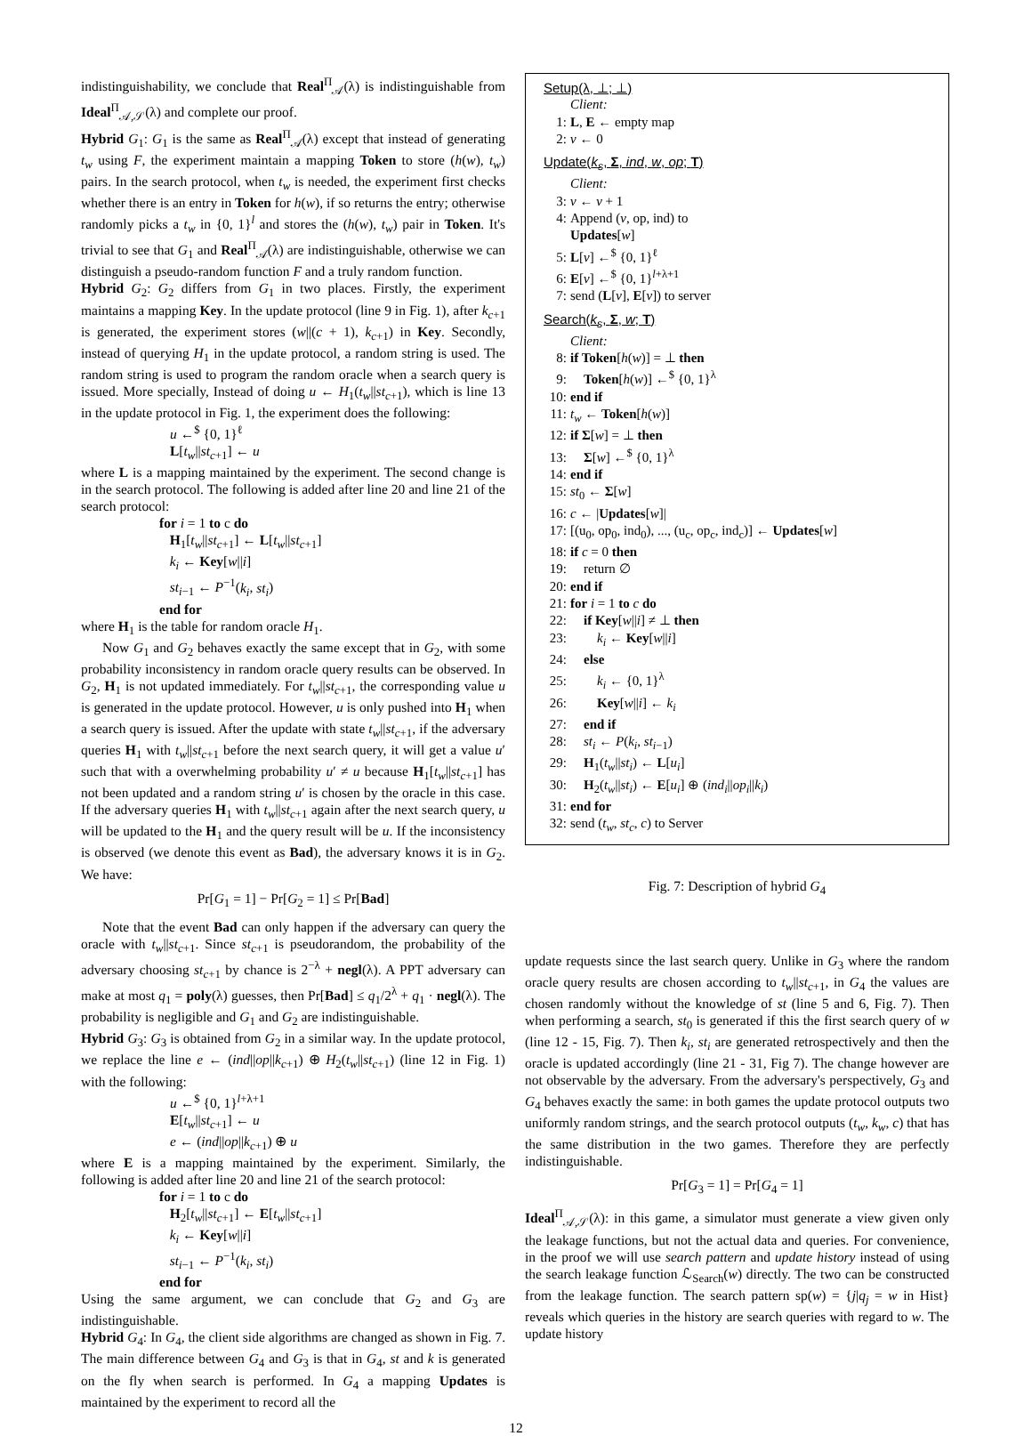indistinguishability, we conclude that Real<sup>Π</sup><sub>𝒜</sub>(λ) is indistinguishable from Ideal<sup>Π</sup><sub>𝒜,𝒮</sub>(λ) and complete our proof.
Hybrid G<sub>1</sub>: G<sub>1</sub> is the same as Real<sup>Π</sup><sub>𝒜</sub>(λ) except that instead of generating t<sub>w</sub> using F, the experiment maintain a mapping Token to store (h(w), t<sub>w</sub>) pairs. In the search protocol, when t<sub>w</sub> is needed, the experiment first checks whether there is an entry in Token for h(w), if so returns the entry; otherwise randomly picks a t<sub>w</sub> in {0, 1}<sup>l</sup> and stores the (h(w), t<sub>w</sub>) pair in Token. It's trivial to see that G<sub>1</sub> and Real<sup>Π</sup><sub>𝒜</sub>(λ) are indistinguishable, otherwise we can distinguish a pseudo-random function F and a truly random function.
Hybrid G<sub>2</sub>: G<sub>2</sub> differs from G<sub>1</sub> in two places. Firstly, the experiment maintains a mapping Key. In the update protocol (line 9 in Fig. 1), after k<sub>c+1</sub> is generated, the experiment stores (w||(c + 1), k<sub>c+1</sub>) in Key. Secondly, instead of querying H<sub>1</sub> in the update protocol, a random string is used. The random string is used to program the random oracle when a search query is issued. More specially, Instead of doing u ← H<sub>1</sub>(t<sub>w</sub>||st<sub>c+1</sub>), which is line 13 in the update protocol in Fig. 1, the experiment does the following:
u ←<sup>$</sup> {0, 1}<sup>ℓ</sup>
L[t<sub>w</sub>||st<sub>c+1</sub>] ← u
where L is a mapping maintained by the experiment. The second change is in the search protocol. The following is added after line 20 and line 21 of the search protocol:
for i = 1 to c do
H<sub>1</sub>[t<sub>w</sub>||st<sub>c+1</sub>] ← L[t<sub>w</sub>||st<sub>c+1</sub>]
k<sub>i</sub> ← Key[w||i]
st<sub>i−1</sub> ← P<sup>−1</sup>(k<sub>i</sub>, st<sub>i</sub>)
end for
where H<sub>1</sub> is the table for random oracle H<sub>1</sub>.
Now G<sub>1</sub> and G<sub>2</sub> behaves exactly the same except that in G<sub>2</sub>, with some probability inconsistency in random oracle query results can be observed. In G<sub>2</sub>, H<sub>1</sub> is not updated immediately. For t<sub>w</sub>||st<sub>c+1</sub>, the corresponding value u is generated in the update protocol. However, u is only pushed into H<sub>1</sub> when a search query is issued. After the update with state t<sub>w</sub>||st<sub>c+1</sub>, if the adversary queries H<sub>1</sub> with t<sub>w</sub>||st<sub>c+1</sub> before the next search query, it will get a value u′ such that with a overwhelming probability u′ ≠ u because H<sub>1</sub>[t<sub>w</sub>||st<sub>c+1</sub>] has not been updated and a random string u′ is chosen by the oracle in this case. If the adversary queries H<sub>1</sub> with t<sub>w</sub>||st<sub>c+1</sub> again after the next search query, u will be updated to the H<sub>1</sub> and the query result will be u. If the inconsistency is observed (we denote this event as Bad), the adversary knows it is in G<sub>2</sub>. We have:
Pr[G<sub>1</sub> = 1] − Pr[G<sub>2</sub> = 1] ≤ Pr[Bad]
Note that the event Bad can only happen if the adversary can query the oracle with t<sub>w</sub>||st<sub>c+1</sub>. Since st<sub>c+1</sub> is pseudorandom, the probability of the adversary choosing st<sub>c+1</sub> by chance is 2<sup>−λ</sup> + negl(λ). A PPT adversary can make at most q<sub>1</sub> = poly(λ) guesses, then Pr[Bad] ≤ q<sub>1</sub>/2<sup>λ</sup> + q<sub>1</sub> · negl(λ). The probability is negligible and G<sub>1</sub> and G<sub>2</sub> are indistinguishable.
Hybrid G<sub>3</sub>: G<sub>3</sub> is obtained from G<sub>2</sub> in a similar way. In the update protocol, we replace the line e ← (ind||op||k<sub>c+1</sub>) ⊕ H<sub>2</sub>(t<sub>w</sub>||st<sub>c+1</sub>) (line 12 in Fig. 1) with the following:
u ←<sup>$</sup> {0, 1}<sup>l+λ+1</sup>
E[t<sub>w</sub>||st<sub>c+1</sub>] ← u
e ← (ind||op||k<sub>c+1</sub>) ⊕ u
where E is a mapping maintained by the experiment. Similarly, the following is added after line 20 and line 21 of the search protocol:
for i = 1 to c do
H<sub>2</sub>[t<sub>w</sub>||st<sub>c+1</sub>] ← E[t<sub>w</sub>||st<sub>c+1</sub>]
k<sub>i</sub> ← Key[w||i]
st<sub>i−1</sub> ← P<sup>−1</sup>(k<sub>i</sub>, st<sub>i</sub>)
end for
Using the same argument, we can conclude that G<sub>2</sub> and G<sub>3</sub> are indistinguishable.
Hybrid G<sub>4</sub>: In G<sub>4</sub>, the client side algorithms are changed as shown in Fig. 7. The main difference between G<sub>4</sub> and G<sub>3</sub> is that in G<sub>4</sub>, st and k is generated on the fly when search is performed. In G<sub>4</sub> a mapping Updates is maintained by the experiment to record all the
Setup(λ, ⊥; ⊥)
Client:
1: L, E ← empty map
2: v ← 0
Update(k<sub>s</sub>, Σ, ind, w, op; T)
Client:
3: v ← v + 1
4: Append (v, op, ind) to
Updates[w]
5: L[v] ←<sup>$</sup> {0, 1}<sup>ℓ</sup>
6: E[v] ←<sup>$</sup> {0, 1}<sup>l+λ+1</sup>
7: send (L[v], E[v]) to server
Search(k<sub>s</sub>, Σ, w; T)
Client:
8: if Token[h(w)] = ⊥ then
9: Token[h(w)] ←<sup>$</sup> {0, 1}<sup>λ</sup>
10: end if
11: t<sub>w</sub> ← Token[h(w)]
12: if Σ[w] = ⊥ then
13: Σ[w] ←<sup>$</sup> {0, 1}<sup>λ</sup>
14: end if
15: st<sub>0</sub> ← Σ[w]
16: c ← |Updates[w]|
17: [(u<sub>0</sub>, op<sub>0</sub>, ind<sub>0</sub>), ..., (u<sub>c</sub>, op<sub>c</sub>, ind<sub>c</sub>)] ← Updates[w]
18: if c = 0 then
19: return ∅
20: end if
21: for i = 1 to c do
22: if Key[w||i] ≠ ⊥ then
23: k<sub>i</sub> ← Key[w||i]
24: else
25: k<sub>i</sub> ← {0, 1}<sup>λ</sup>
26: Key[w||i] ← k<sub>i</sub>
27: end if
28: st<sub>i</sub> ← P(k<sub>i</sub>, st<sub>i−1</sub>)
29: H<sub>1</sub>(t<sub>w</sub>||st<sub>i</sub>) ← L[u<sub>i</sub>]
30: H<sub>2</sub>(t<sub>w</sub>||st<sub>i</sub>) ← E[u<sub>i</sub>] ⊕ (ind<sub>i</sub>||op<sub>i</sub>||k<sub>i</sub>)
31: end for
32: send (t<sub>w</sub>, st<sub>c</sub>, c) to Server
Fig. 7: Description of hybrid G<sub>4</sub>
update requests since the last search query. Unlike in G<sub>3</sub> where the random oracle query results are chosen according to t<sub>w</sub>||st<sub>c+1</sub>, in G<sub>4</sub> the values are chosen randomly without the knowledge of st (line 5 and 6, Fig. 7). Then when performing a search, st<sub>0</sub> is generated if this the first search query of w (line 12 - 15, Fig. 7). Then k<sub>i</sub>, st<sub>i</sub> are generated retrospectively and then the oracle is updated accordingly (line 21 - 31, Fig 7). The change however are not observable by the adversary. From the adversary's perspectively, G<sub>3</sub> and G<sub>4</sub> behaves exactly the same: in both games the update protocol outputs two uniformly random strings, and the search protocol outputs (t<sub>w</sub>, k<sub>w</sub>, c) that has the same distribution in the two games. Therefore they are perfectly indistinguishable.
Pr[G<sub>3</sub> = 1] = Pr[G<sub>4</sub> = 1]
Ideal<sup>Π</sup><sub>𝒜,𝒮</sub>(λ): in this game, a simulator must generate a view given only the leakage functions, but not the actual data and queries. For convenience, in the proof we will use search pattern and update history instead of using the search leakage function ℒ<sub>Search</sub>(w) directly. The two can be constructed from the leakage function. The search pattern sp(w) = {j|q<sub>j</sub> = w in Hist} reveals which queries in the history are search queries with regard to w. The update history
12